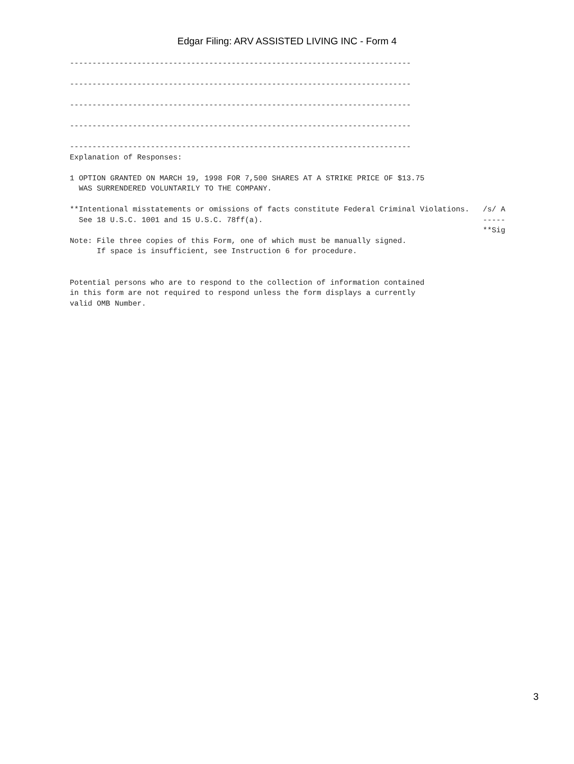Edgar Filing: ARV ASSISTED LIVING INC - Form 4
----------------------------------------------------------------------------

----------------------------------------------------------------------------

----------------------------------------------------------------------------

----------------------------------------------------------------------------

----------------------------------------------------------------------------
Explanation of Responses:

1 OPTION GRANTED ON MARCH 19, 1998 FOR 7,500 SHARES AT A STRIKE PRICE OF $13.75
  WAS SURRENDERED VOLUNTARILY TO THE COMPANY.

**Intentional misstatements or omissions of facts constitute Federal Criminal Violations.   /s/ A
  See 18 U.S.C. 1001 and 15 U.S.C. 78ff(a).                                                 -----
                                                                                            **Sig
Note: File three copies of this Form, one of which must be manually signed.
      If space is insufficient, see Instruction 6 for procedure.


Potential persons who are to respond to the collection of information contained
in this form are not required to respond unless the form displays a currently
valid OMB Number.
3